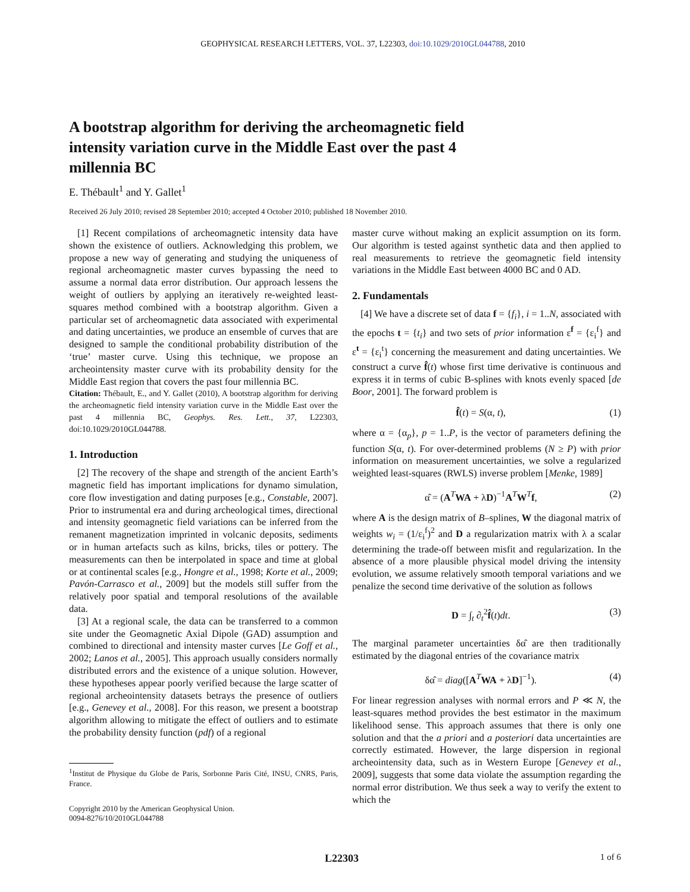GEOPHYSICAL RESEARCH LETTERS, VOL. 37, L22303, doi:10.1029/2010GL044788, 2010
A bootstrap algorithm for deriving the archeomagnetic field intensity variation curve in the Middle East over the past 4 millennia BC
E. Thébault<sup>1</sup> and Y. Gallet<sup>1</sup>
Received 26 July 2010; revised 28 September 2010; accepted 4 October 2010; published 18 November 2010.
[1] Recent compilations of archeomagnetic intensity data have shown the existence of outliers. Acknowledging this problem, we propose a new way of generating and studying the uniqueness of regional archeomagnetic master curves bypassing the need to assume a normal data error distribution. Our approach lessens the weight of outliers by applying an iteratively re-weighted least-squares method combined with a bootstrap algorithm. Given a particular set of archeomagnetic data associated with experimental and dating uncertainties, we produce an ensemble of curves that are designed to sample the conditional probability distribution of the ‘true’ master curve. Using this technique, we propose an archeointensity master curve with its probability density for the Middle East region that covers the past four millennia BC.
Citation: Thébault, E., and Y. Gallet (2010), A bootstrap algorithm for deriving the archeomagnetic field intensity variation curve in the Middle East over the past 4 millennia BC, Geophys. Res. Lett., 37, L22303, doi:10.1029/2010GL044788.
1. Introduction
[2] The recovery of the shape and strength of the ancient Earth’s magnetic field has important implications for dynamo simulation, core flow investigation and dating purposes [e.g., Constable, 2007]. Prior to instrumental era and during archeological times, directional and intensity geomagnetic field variations can be inferred from the remanent magnetization imprinted in volcanic deposits, sediments or in human artefacts such as kilns, bricks, tiles or pottery. The measurements can then be interpolated in space and time at global or at continental scales [e.g., Hongre et al., 1998; Korte et al., 2009; Pavón-Carrasco et al., 2009] but the models still suffer from the relatively poor spatial and temporal resolutions of the available data.
[3] At a regional scale, the data can be transferred to a common site under the Geomagnetic Axial Dipole (GAD) assumption and combined to directional and intensity master curves [Le Goff et al., 2002; Lanos et al., 2005]. This approach usually considers normally distributed errors and the existence of a unique solution. However, these hypotheses appear poorly verified because the large scatter of regional archeointensity datasets betrays the presence of outliers [e.g., Genevey et al., 2008]. For this reason, we present a bootstrap algorithm allowing to mitigate the effect of outliers and to estimate the probability density function (pdf) of a regional
<sup>1</sup> Institut de Physique du Globe de Paris, Sorbonne Paris Cité, INSU, CNRS, Paris, France.
Copyright 2010 by the American Geophysical Union.
0094-8276/10/2010GL044788
master curve without making an explicit assumption on its form. Our algorithm is tested against synthetic data and then applied to real measurements to retrieve the geomagnetic field intensity variations in the Middle East between 4000 BC and 0 AD.
2. Fundamentals
[4] We have a discrete set of data f = {f<sub>i</sub>}, i = 1..N, associated with the epochs t = {t<sub>i</sub>} and two sets of prior information ε<sup>f</sup> = {ε<sub>i</sub><sup>f</sup>} and ε<sup>t</sup> = {ε<sub>i</sub><sup>t</sup>} concerning the measurement and dating uncertainties. We construct a curve f̂(t) whose first time derivative is continuous and express it in terms of cubic B-splines with knots evenly spaced [de Boor, 2001]. The forward problem is
f̂(t) = S(α, t), (1)
where α = {α<sub>p</sub>}, p = 1..P, is the vector of parameters defining the function S(α, t). For over-determined problems (N ≥ P) with prior information on measurement uncertainties, we solve a regularized weighted least-squares (RWLS) inverse problem [Menke, 1989]
α̂ = (A<sup>T</sup>WA + λD)<sup>−1</sup>A<sup>T</sup>W<sup>T</sup>f, (2)
where A is the design matrix of B–splines, W the diagonal matrix of weights w<sub>i</sub> = (1/ε<sub>i</sub><sup>f</sup>)<sup>2</sup> and D a regularization matrix with λ a scalar determining the trade-off between misfit and regularization. In the absence of a more plausible physical model driving the intensity evolution, we assume relatively smooth temporal variations and we penalize the second time derivative of the solution as follows
D = ∫<sub>t</sub> ∂<sub>t</sub><sup>2</sup>f̂(t)dt. (3)
The marginal parameter uncertainties δα̂ are then traditionally estimated by the diagonal entries of the covariance matrix
δα̂ = diag([A<sup>T</sup>WA + λD]<sup>−1</sup>). (4)
For linear regression analyses with normal errors and P ≪ N, the least-squares method provides the best estimator in the maximum likelihood sense. This approach assumes that there is only one solution and that the a priori and a posteriori data uncertainties are correctly estimated. However, the large dispersion in regional archeointensity data, such as in Western Europe [Genevey et al., 2009], suggests that some data violate the assumption regarding the normal error distribution. We thus seek a way to verify the extent to which the
L22303 1 of 6